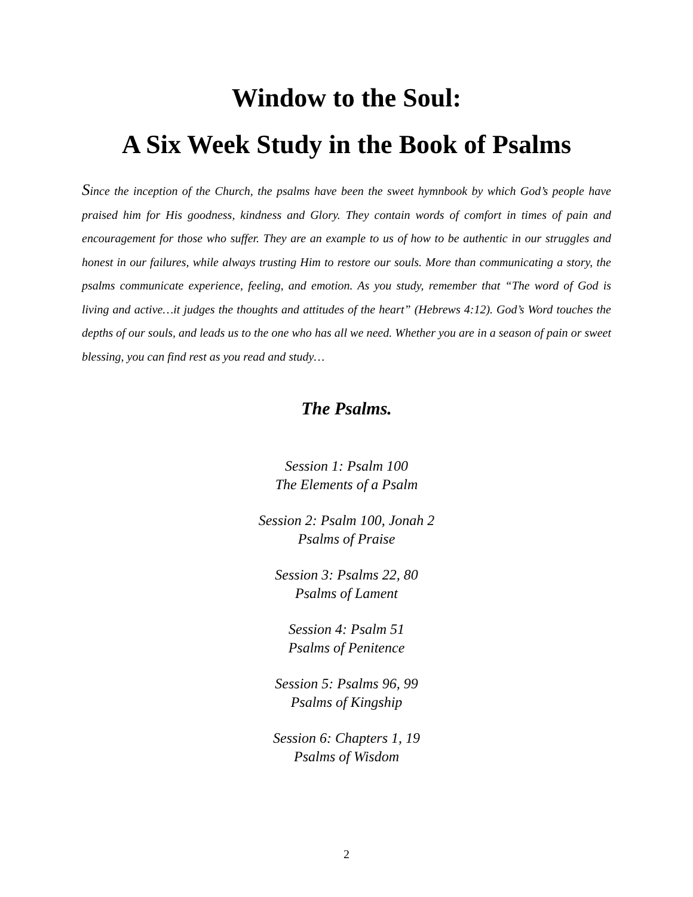Window to the Soul:
A Six Week Study in the Book of Psalms
Since the inception of the Church, the psalms have been the sweet hymnbook by which God’s people have praised him for His goodness, kindness and Glory. They contain words of comfort in times of pain and encouragement for those who suffer. They are an example to us of how to be authentic in our struggles and honest in our failures, while always trusting Him to restore our souls. More than communicating a story, the psalms communicate experience, feeling, and emotion. As you study, remember that “The word of God is living and active…it judges the thoughts and attitudes of the heart” (Hebrews 4:12). God’s Word touches the depths of our souls, and leads us to the one who has all we need. Whether you are in a season of pain or sweet blessing, you can find rest as you read and study…
The Psalms.
Session 1: Psalm 100
The Elements of a Psalm
Session 2: Psalm 100, Jonah 2
Psalms of Praise
Session 3: Psalms 22, 80
Psalms of Lament
Session 4: Psalm 51
Psalms of Penitence
Session 5: Psalms 96, 99
Psalms of Kingship
Session 6: Chapters 1, 19
Psalms of Wisdom
2